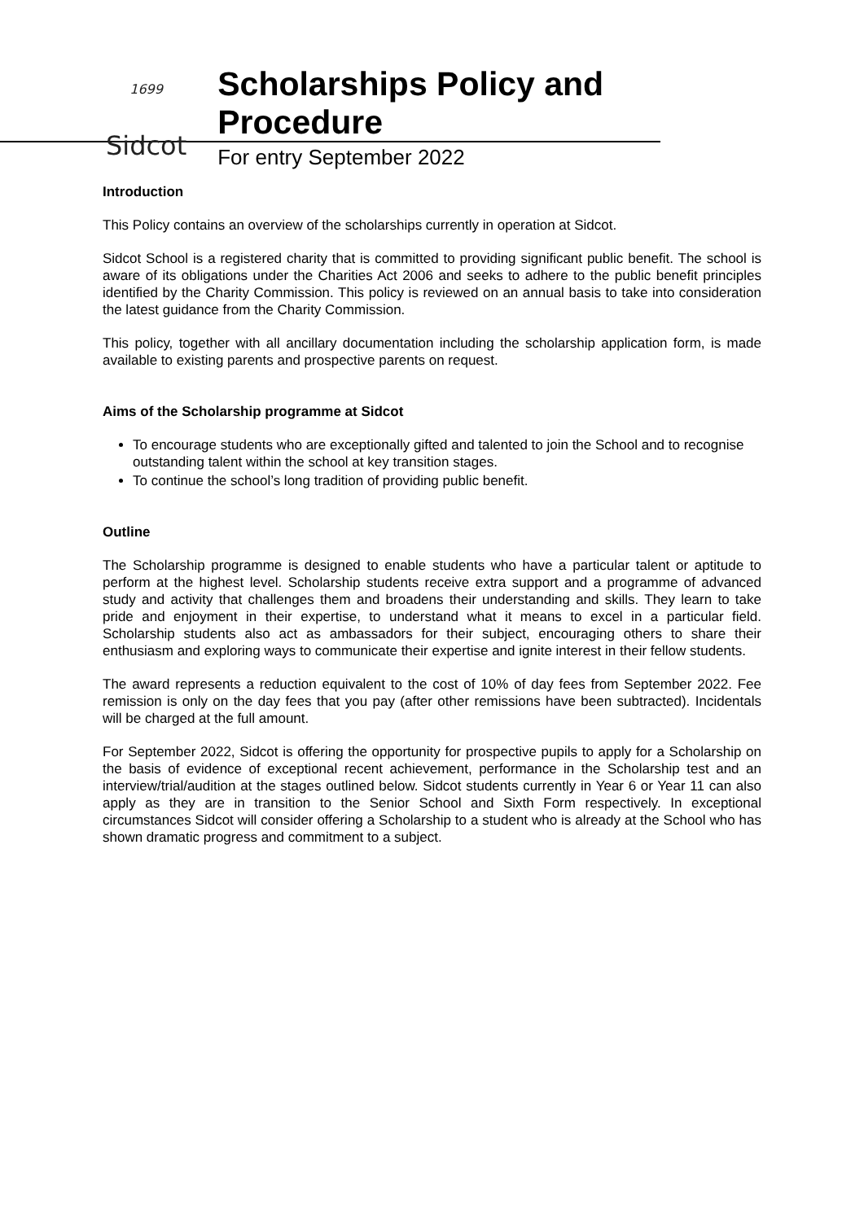1699
Sidcot
Scholarships Policy and Procedure
For entry September 2022
Introduction
This Policy contains an overview of the scholarships currently in operation at Sidcot.
Sidcot School is a registered charity that is committed to providing significant public benefit. The school is aware of its obligations under the Charities Act 2006 and seeks to adhere to the public benefit principles identified by the Charity Commission. This policy is reviewed on an annual basis to take into consideration the latest guidance from the Charity Commission.
This policy, together with all ancillary documentation including the scholarship application form, is made available to existing parents and prospective parents on request.
Aims of the Scholarship programme at Sidcot
To encourage students who are exceptionally gifted and talented to join the School and to recognise outstanding talent within the school at key transition stages.
To continue the school’s long tradition of providing public benefit.
Outline
The Scholarship programme is designed to enable students who have a particular talent or aptitude to perform at the highest level. Scholarship students receive extra support and a programme of advanced study and activity that challenges them and broadens their understanding and skills. They learn to take pride and enjoyment in their expertise, to understand what it means to excel in a particular field. Scholarship students also act as ambassadors for their subject, encouraging others to share their enthusiasm and exploring ways to communicate their expertise and ignite interest in their fellow students.
The award represents a reduction equivalent to the cost of 10% of day fees from September 2022. Fee remission is only on the day fees that you pay (after other remissions have been subtracted). Incidentals will be charged at the full amount.
For September 2022, Sidcot is offering the opportunity for prospective pupils to apply for a Scholarship on the basis of evidence of exceptional recent achievement, performance in the Scholarship test and an interview/trial/audition at the stages outlined below. Sidcot students currently in Year 6 or Year 11 can also apply as they are in transition to the Senior School and Sixth Form respectively. In exceptional circumstances Sidcot will consider offering a Scholarship to a student who is already at the School who has shown dramatic progress and commitment to a subject.